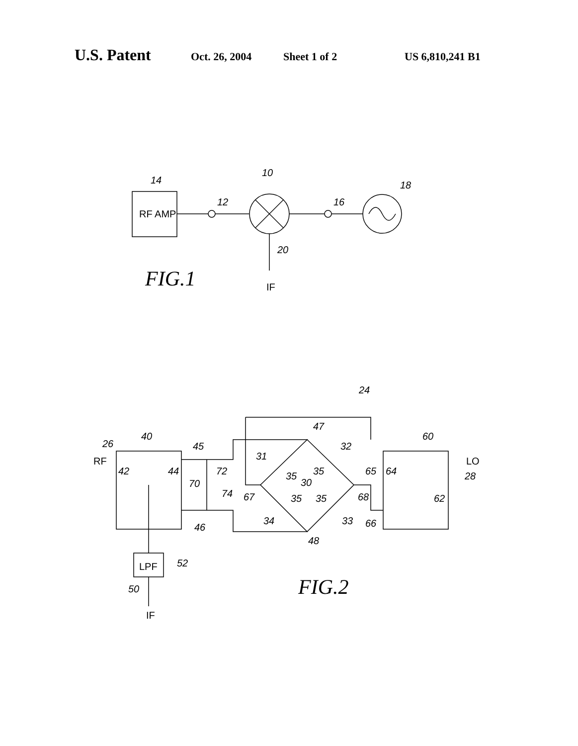U.S. Patent Oct. 26, 2004 Sheet 1 of 2 US 6,810,241 B1
RF AMP
14
10
18
12
16
20
IF
FIG.1
24
RF
26
40
42
44
45
46
72
70
74
47
32
31
35
35
30
67
68
35
35
34
33
48
65
64
LO
28
60
62
66
LPF
52
50
IF
FIG.2